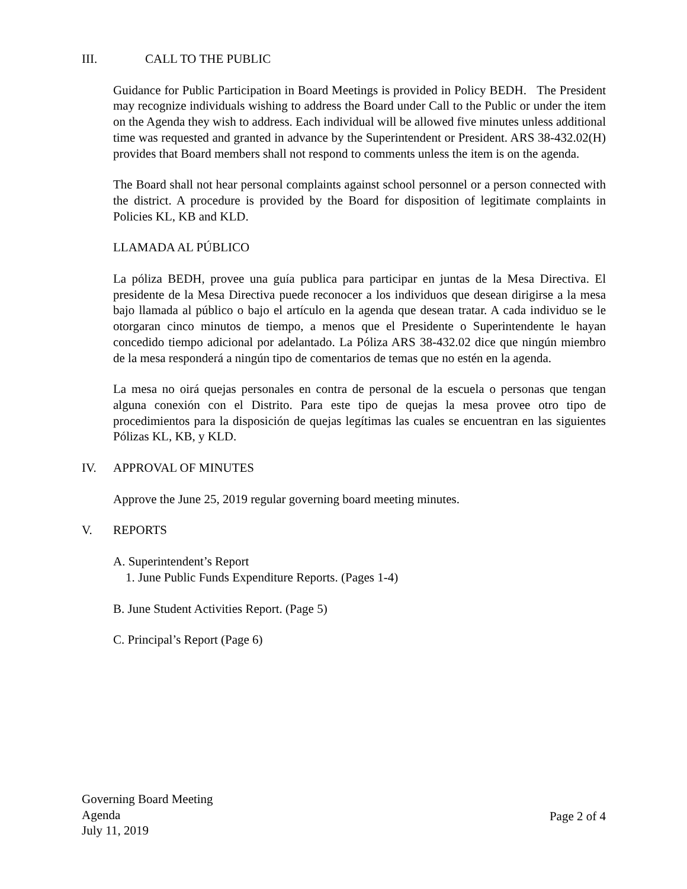III. CALL TO THE PUBLIC
Guidance for Public Participation in Board Meetings is provided in Policy BEDH. The President may recognize individuals wishing to address the Board under Call to the Public or under the item on the Agenda they wish to address. Each individual will be allowed five minutes unless additional time was requested and granted in advance by the Superintendent or President. ARS 38-432.02(H) provides that Board members shall not respond to comments unless the item is on the agenda.
The Board shall not hear personal complaints against school personnel or a person connected with the district. A procedure is provided by the Board for disposition of legitimate complaints in Policies KL, KB and KLD.
LLAMADA AL PÚBLICO
La póliza BEDH, provee una guía publica para participar en juntas de la Mesa Directiva. El presidente de la Mesa Directiva puede reconocer a los individuos que desean dirigirse a la mesa bajo llamada al público o bajo el artículo en la agenda que desean tratar. A cada individuo se le otorgaran cinco minutos de tiempo, a menos que el Presidente o Superintendente le hayan concedido tiempo adicional por adelantado. La Póliza ARS 38-432.02 dice que ningún miembro de la mesa responderá a ningún tipo de comentarios de temas que no estén en la agenda.
La mesa no oirá quejas personales en contra de personal de la escuela o personas que tengan alguna conexión con el Distrito. Para este tipo de quejas la mesa provee otro tipo de procedimientos para la disposición de quejas legítimas las cuales se encuentran en las siguientes Pólizas KL, KB, y KLD.
IV. APPROVAL OF MINUTES
Approve the June 25, 2019 regular governing board meeting minutes.
V. REPORTS
A. Superintendent’s Report
1. June Public Funds Expenditure Reports. (Pages 1-4)
B. June Student Activities Report. (Page 5)
C. Principal’s Report (Page 6)
Governing Board Meeting
Agenda
July 11, 2019
Page 2 of 4